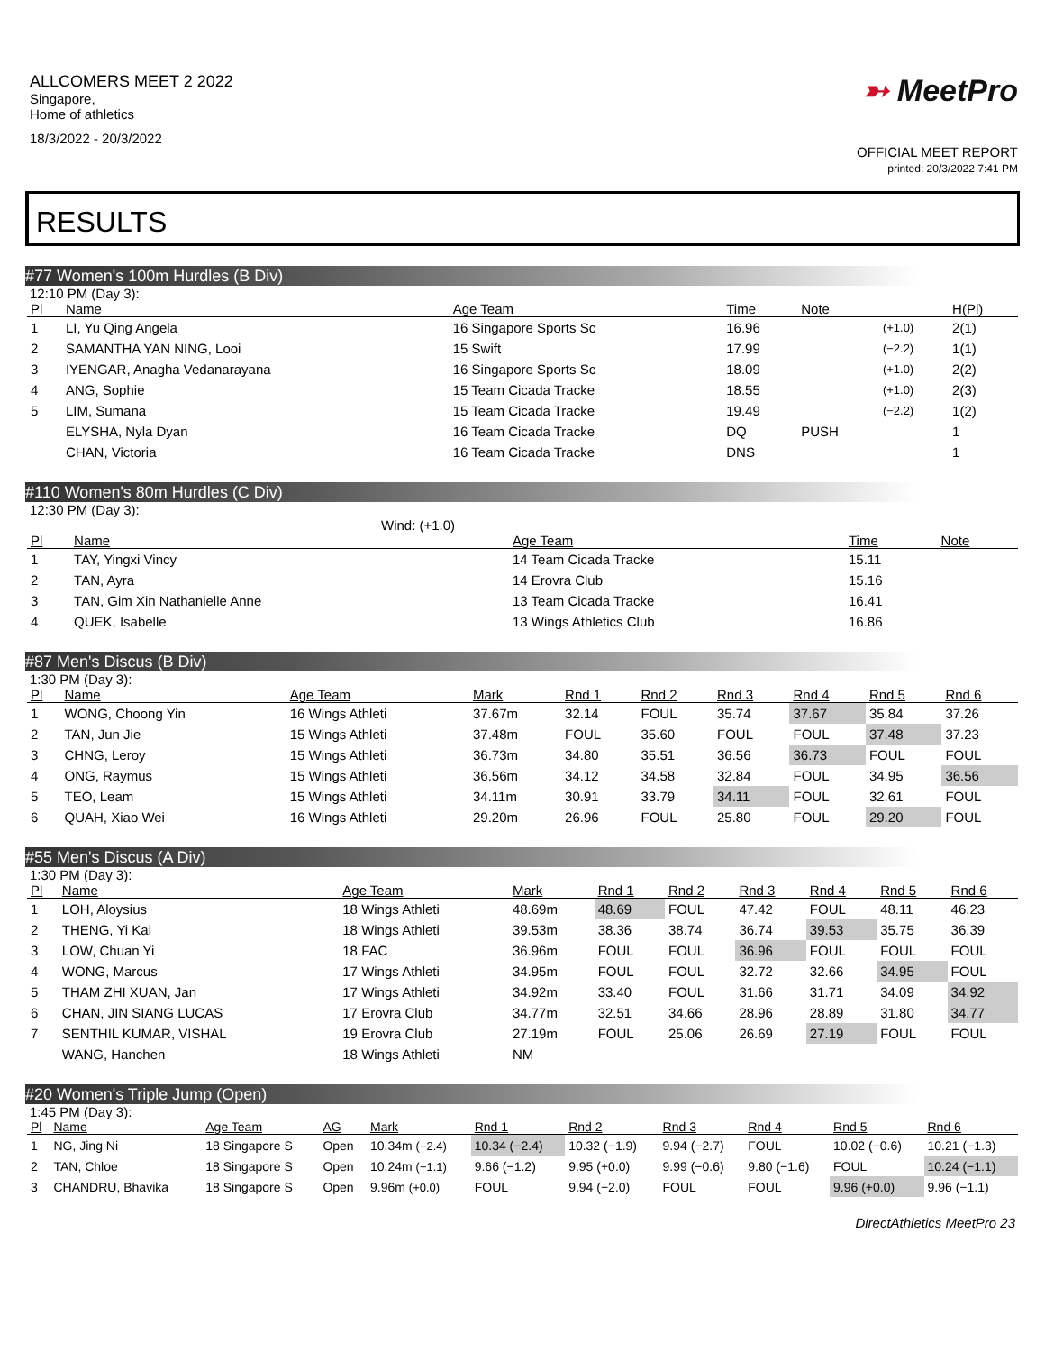ALLCOMERS MEET 2 2022
Singapore,
Home of athletics
18/3/2022 - 20/3/2022
➳ MeetPro
OFFICIAL MEET REPORT
printed: 20/3/2022 7:41 PM
RESULTS
#77 Women's 100m Hurdles (B Div)
12:10 PM (Day 3):
| Pl | Name | Age Team | Time | Note | | H(Pl) |
| --- | --- | --- | --- | --- | --- | --- |
| 1 | LI, Yu Qing Angela | 16 Singapore Sports Sc | 16.96 | | (+1.0) | 2(1) |
| 2 | SAMANTHA YAN NING, Looi | 15 Swift | 17.99 | | (−2.2) | 1(1) |
| 3 | IYENGAR, Anagha Vedanarayana | 16 Singapore Sports Sc | 18.09 | | (+1.0) | 2(2) |
| 4 | ANG, Sophie | 15 Team Cicada Tracke | 18.55 | | (+1.0) | 2(3) |
| 5 | LIM, Sumana | 15 Team Cicada Tracke | 19.49 | | (−2.2) | 1(2) |
| | ELYSHA, Nyla Dyan | 16 Team Cicada Tracke | DQ | PUSH | | 1 |
| | CHAN, Victoria | 16 Team Cicada Tracke | DNS | | | 1 |
#110 Women's 80m Hurdles (C Div)
12:30 PM (Day 3):
Wind: (+1.0)
| Pl | Name | Age Team | Time | Note |
| --- | --- | --- | --- | --- |
| 1 | TAY, Yingxi Vincy | 14 Team Cicada Tracke | 15.11 | |
| 2 | TAN, Ayra | 14 Erovra Club | 15.16 | |
| 3 | TAN, Gim Xin Nathanielle Anne | 13 Team Cicada Tracke | 16.41 | |
| 4 | QUEK, Isabelle | 13 Wings Athletics Club | 16.86 | |
#87 Men's Discus (B Div)
1:30 PM (Day 3):
| Pl | Name | Age Team | Mark | Rnd 1 | Rnd 2 | Rnd 3 | Rnd 4 | Rnd 5 | Rnd 6 |
| --- | --- | --- | --- | --- | --- | --- | --- | --- | --- |
| 1 | WONG, Choong Yin | 16 Wings Athleti | 37.67m | 32.14 | FOUL | 35.74 | 37.67 | 35.84 | 37.26 |
| 2 | TAN, Jun Jie | 15 Wings Athleti | 37.48m | FOUL | 35.60 | FOUL | FOUL | 37.48 | 37.23 |
| 3 | CHNG, Leroy | 15 Wings Athleti | 36.73m | 34.80 | 35.51 | 36.56 | 36.73 | FOUL | FOUL |
| 4 | ONG, Raymus | 15 Wings Athleti | 36.56m | 34.12 | 34.58 | 32.84 | FOUL | 34.95 | 36.56 |
| 5 | TEO, Leam | 15 Wings Athleti | 34.11m | 30.91 | 33.79 | 34.11 | FOUL | 32.61 | FOUL |
| 6 | QUAH, Xiao Wei | 16 Wings Athleti | 29.20m | 26.96 | FOUL | 25.80 | FOUL | 29.20 | FOUL |
#55 Men's Discus (A Div)
1:30 PM (Day 3):
| Pl | Name | Age Team | Mark | Rnd 1 | Rnd 2 | Rnd 3 | Rnd 4 | Rnd 5 | Rnd 6 |
| --- | --- | --- | --- | --- | --- | --- | --- | --- | --- |
| 1 | LOH, Aloysius | 18 Wings Athleti | 48.69m | 48.69 | FOUL | 47.42 | FOUL | 48.11 | 46.23 |
| 2 | THENG, Yi Kai | 18 Wings Athleti | 39.53m | 38.36 | 38.74 | 36.74 | 39.53 | 35.75 | 36.39 |
| 3 | LOW, Chuan Yi | 18 FAC | 36.96m | FOUL | FOUL | 36.96 | FOUL | FOUL | FOUL |
| 4 | WONG, Marcus | 17 Wings Athleti | 34.95m | FOUL | FOUL | 32.72 | 32.66 | 34.95 | FOUL |
| 5 | THAM ZHI XUAN, Jan | 17 Wings Athleti | 34.92m | 33.40 | FOUL | 31.66 | 31.71 | 34.09 | 34.92 |
| 6 | CHAN, JIN SIANG LUCAS | 17 Erovra Club | 34.77m | 32.51 | 34.66 | 28.96 | 28.89 | 31.80 | 34.77 |
| 7 | SENTHIL KUMAR, VISHAL | 19 Erovra Club | 27.19m | FOUL | 25.06 | 26.69 | 27.19 | FOUL | FOUL |
| | WANG, Hanchen | 18 Wings Athleti | NM | | | | | | |
#20 Women's Triple Jump (Open)
1:45 PM (Day 3):
| Pl | Name | Age Team | AG | Mark | Rnd 1 | Rnd 2 | Rnd 3 | Rnd 4 | Rnd 5 | Rnd 6 |
| --- | --- | --- | --- | --- | --- | --- | --- | --- | --- | --- |
| 1 | NG, Jing Ni | 18 Singapore S | Open | 10.34m (−2.4) | 10.34 (−2.4) | 10.32 (−1.9) | 9.94 (−2.7) | FOUL | 10.02 (−0.6) | 10.21 (−1.3) |
| 2 | TAN, Chloe | 18 Singapore S | Open | 10.24m (−1.1) | 9.66 (−1.2) | 9.95 (+0.0) | 9.99 (−0.6) | 9.80 (−1.6) | FOUL | 10.24 (−1.1) |
| 3 | CHANDRU, Bhavika | 18 Singapore S | Open | 9.96m (+0.0) | FOUL | 9.94 (−2.0) | FOUL | FOUL | 9.96 (+0.0) | 9.96 (−1.1) |
DirectAthletics MeetPro 23